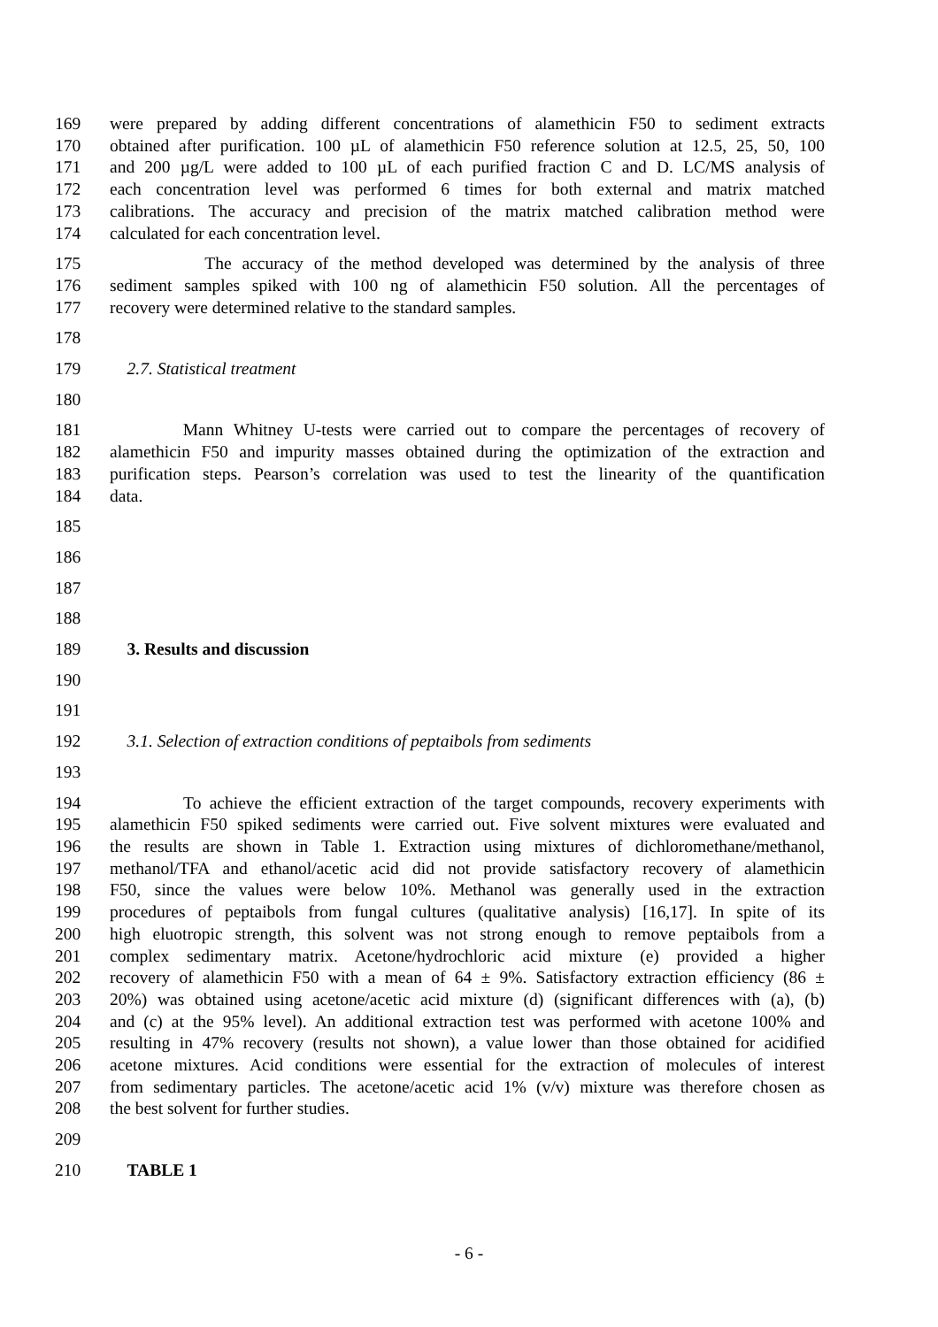169 were prepared by adding different concentrations of alamethicin F50 to sediment extracts
170 obtained after purification. 100 µL of alamethicin F50 reference solution at 12.5, 25, 50, 100
171 and 200 µg/L were added to 100 µL of each purified fraction C and D. LC/MS analysis of
172 each concentration level was performed 6 times for both external and matrix matched
173 calibrations. The accuracy and precision of the matrix matched calibration method were
174 calculated for each concentration level.
175 The accuracy of the method developed was determined by the analysis of three
176 sediment samples spiked with 100 ng of alamethicin F50 solution. All the percentages of
177 recovery were determined relative to the standard samples.
178
179 2.7. Statistical treatment
180
181 Mann Whitney U-tests were carried out to compare the percentages of recovery of
182 alamethicin F50 and impurity masses obtained during the optimization of the extraction and
183 purification steps. Pearson’s correlation was used to test the linearity of the quantification
184 data.
185
186
187
188
189 3. Results and discussion
190
191
192 3.1. Selection of extraction conditions of peptaibols from sediments
193
194 To achieve the efficient extraction of the target compounds, recovery experiments with
195 alamethicin F50 spiked sediments were carried out. Five solvent mixtures were evaluated and
196 the results are shown in Table 1. Extraction using mixtures of dichloromethane/methanol,
197 methanol/TFA and ethanol/acetic acid did not provide satisfactory recovery of alamethicin
198 F50, since the values were below 10%. Methanol was generally used in the extraction
199 procedures of peptaibols from fungal cultures (qualitative analysis) [16,17]. In spite of its
200 high eluotropic strength, this solvent was not strong enough to remove peptaibols from a
201 complex sedimentary matrix. Acetone/hydrochloric acid mixture (e) provided a higher
202 recovery of alamethicin F50 with a mean of 64 ± 9%. Satisfactory extraction efficiency (86 ±
203 20%) was obtained using acetone/acetic acid mixture (d) (significant differences with (a), (b)
204 and (c) at the 95% level). An additional extraction test was performed with acetone 100% and
205 resulting in 47% recovery (results not shown), a value lower than those obtained for acidified
206 acetone mixtures. Acid conditions were essential for the extraction of molecules of interest
207 from sedimentary particles. The acetone/acetic acid 1% (v/v) mixture was therefore chosen as
208 the best solvent for further studies.
209
210 TABLE 1
- 6 -